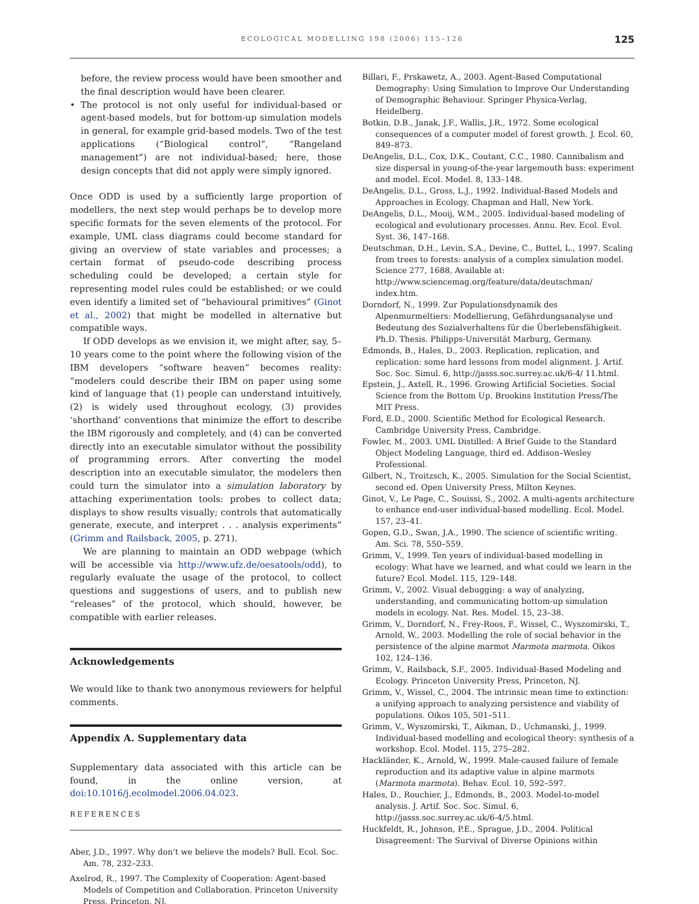ECOLOGICAL MODELLING 198 (2006) 115–126
125
before, the review process would have been smoother and the final description would have been clearer.
• The protocol is not only useful for individual-based or agent-based models, but for bottom-up simulation models in general, for example grid-based models. Two of the test applications (“Biological control”, “Rangeland management”) are not individual-based; here, those design concepts that did not apply were simply ignored.
Once ODD is used by a sufficiently large proportion of modellers, the next step would perhaps be to develop more specific formats for the seven elements of the protocol. For example, UML class diagrams could become standard for giving an overview of state variables and processes; a certain format of pseudo-code describing process scheduling could be developed; a certain style for representing model rules could be established; or we could even identify a limited set of “behavioural primitives” (Ginot et al., 2002) that might be modelled in alternative but compatible ways.
If ODD develops as we envision it, we might after, say, 5–10 years come to the point where the following vision of the IBM developers “software heaven” becomes reality: “modelers could describe their IBM on paper using some kind of language that (1) people can understand intuitively, (2) is widely used throughout ecology, (3) provides ‘shorthand’ conventions that minimize the effort to describe the IBM rigorously and completely, and (4) can be converted directly into an executable simulator without the possibility of programming errors. After converting the model description into an executable simulator, the modelers then could turn the simulator into a simulation laboratory by attaching experimentation tools: probes to collect data; displays to show results visually; controls that automatically generate, execute, and interpret . . . analysis experiments” (Grimm and Railsback, 2005, p. 271).
We are planning to maintain an ODD webpage (which will be accessible via http://www.ufz.de/oesatools/odd), to regularly evaluate the usage of the protocol, to collect questions and suggestions of users, and to publish new “releases” of the protocol, which should, however, be compatible with earlier releases.
Acknowledgements
We would like to thank two anonymous reviewers for helpful comments.
Appendix A. Supplementary data
Supplementary data associated with this article can be found, in the online version, at doi:10.1016/j.ecolmodel.2006.04.023.
REFERENCES
Aber, J.D., 1997. Why don’t we believe the models? Bull. Ecol. Soc. Am. 78, 232–233.
Axelrod, R., 1997. The Complexity of Cooperation: Agent-based Models of Competition and Collaboration. Princeton University Press, Princeton, NJ.
Billari, F., Prskawetz, A., 2003. Agent-Based Computational Demography: Using Simulation to Improve Our Understanding of Demographic Behaviour. Springer Physica-Verlag, Heidelberg.
Botkin, D.B., Janak, J.F., Wallis, J.R., 1972. Some ecological consequences of a computer model of forest growth. J. Ecol. 60, 849–873.
DeAngelis, D.L., Cox, D.K., Coutant, C.C., 1980. Cannibalism and size dispersal in young-of-the-year largemouth bass: experiment and model. Ecol. Model. 8, 133–148.
DeAngelis, D.L., Gross, L.J., 1992. Individual-Based Models and Approaches in Ecology. Chapman and Hall, New York.
DeAngelis, D.L., Mooij, W.M., 2005. Individual-based modeling of ecological and evolutionary processes. Annu. Rev. Ecol. Evol. Syst. 36, 147–168.
Deutschman, D.H., Levin, S.A., Devine, C., Buttel, L., 1997. Scaling from trees to forests: analysis of a complex simulation model. Science 277, 1688, Available at: http://www.sciencemag.org/feature/data/deutschman/ index.htm.
Dorndorf, N., 1999. Zur Populationsdynamik des Alpenmurmeltiers: Modellierung, Gefährdungsanalyse und Bedeutung des Sozialverhaltens für die Überlebensfähigkeit. Ph.D. Thesis. Philipps-Universität Marburg, Germany.
Edmonds, B., Hales, D., 2003. Replication, replication, and replication: some hard lessons from model alignment. J. Artif. Soc. Soc. Simul. 6, http://jasss.soc.surrey.ac.uk/6-4/ 11.html.
Epstein, J., Axtell, R., 1996. Growing Artificial Societies. Social Science from the Bottom Up. Brookins Institution Press/The MIT Press.
Ford, E.D., 2000. Scientific Method for Ecological Research. Cambridge University Press, Cambridge.
Fowler, M., 2003. UML Distilled: A Brief Guide to the Standard Object Modeling Language, third ed. Addison–Wesley Professional.
Gilbert, N., Troitzsch, K., 2005. Simulation for the Social Scientist, second ed. Open University Press, Milton Keynes.
Ginot, V., Le Page, C., Souissi, S., 2002. A multi-agents architecture to enhance end-user individual-based modelling. Ecol. Model. 157, 23–41.
Gopen, G.D., Swan, J.A., 1990. The science of scientific writing. Am. Sci. 78, 550–559.
Grimm, V., 1999. Ten years of individual-based modelling in ecology: What have we learned, and what could we learn in the future? Ecol. Model. 115, 129–148.
Grimm, V., 2002. Visual debugging: a way of analyzing, understanding, and communicating bottom-up simulation models in ecology. Nat. Res. Model. 15, 23–38.
Grimm, V., Dorndorf, N., Frey-Roos, F., Wissel, C., Wyszomirski, T., Arnold, W., 2003. Modelling the role of social behavior in the persistence of the alpine marmot Marmota marmota. Oikos 102, 124–136.
Grimm, V., Railsback, S.F., 2005. Individual-Based Modeling and Ecology. Princeton University Press, Princeton, NJ.
Grimm, V., Wissel, C., 2004. The intrinsic mean time to extinction: a unifying approach to analyzing persistence and viability of populations. Oikos 105, 501–511.
Grimm, V., Wyszomirski, T., Aikman, D., Uchmanski, J., 1999. Individual-based modelling and ecological theory: synthesis of a workshop. Ecol. Model. 115, 275–282.
Hackländer, K., Arnold, W., 1999. Male-caused failure of female reproduction and its adaptive value in alpine marmots (Marmota marmota). Behav. Ecol. 10, 592–597.
Hales, D., Rouchier, J., Edmonds, B., 2003. Model-to-model analysis. J. Artif. Soc. Soc. Simul. 6, http://jasss.soc.surrey.ac.uk/6-4/5.html.
Huckfeldt, R., Johnson, P.E., Sprague, J.D., 2004. Political Disagreement: The Survival of Diverse Opinions within